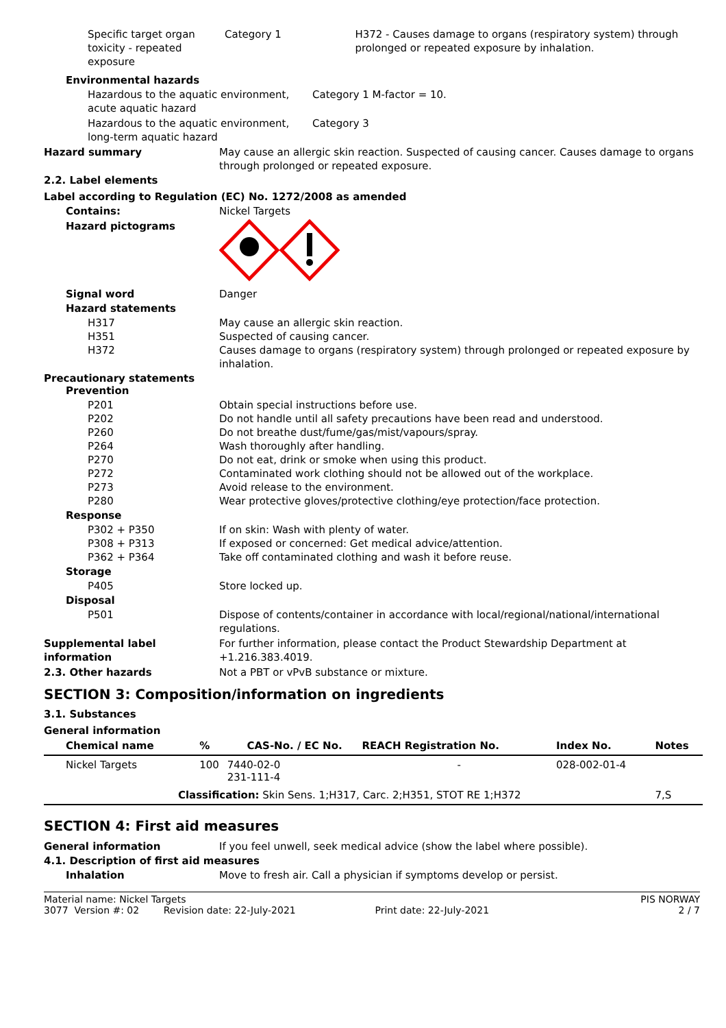Specific target organ toxicity - repeated exposure
Category 1 H372 - Causes damage to organs (respiratory system) through prolonged or repeated exposure by inhalation.
Environmental hazards
Hazardous to the aquatic environment, acute aquatic hazard
Category 1 M-factor = 10.
Hazardous to the aquatic environment, long-term aquatic hazard
Category 3
Hazard summary May cause an allergic skin reaction. Suspected of causing cancer. Causes damage to organs through prolonged or repeated exposure.
2.2. Label elements
Label according to Regulation (EC) No. 1272/2008 as amended
Contains: Nickel Targets
Hazard pictograms
Signal word Danger
Hazard statements
H317
H351
H372
May cause an allergic skin reaction.
Suspected of causing cancer.
Causes damage to organs (respiratory system) through prolonged or repeated exposure by inhalation.
Precautionary statements
Prevention
P201
P202
P260
P264
P270
P272
P273
P280
Obtain special instructions before use.
Do not handle until all safety precautions have been read and understood.
Do not breathe dust/fume/gas/mist/vapours/spray.
Wash thoroughly after handling.
Do not eat, drink or smoke when using this product.
Contaminated work clothing should not be allowed out of the workplace.
Avoid release to the environment.
Wear protective gloves/protective clothing/eye protection/face protection.
Response
P302 + P350
P308 + P313
P362 + P364
If on skin: Wash with plenty of water.
If exposed or concerned: Get medical advice/attention.
Take off contaminated clothing and wash it before reuse.
Storage
P405 Store locked up.
Disposal
P501 Dispose of contents/container in accordance with local/regional/national/international regulations.
Supplemental label information
For further information, please contact the Product Stewardship Department at +1.216.383.4019.
2.3. Other hazards Not a PBT or vPvB substance or mixture.
SECTION 3: Composition/information on ingredients
3.1. Substances
General information
| Chemical name | % | CAS-No. / EC No. | REACH Registration No. | Index No. | Notes |
| --- | --- | --- | --- | --- | --- |
| Nickel Targets | 100 | 7440-02-0 231-111-4 | - | 028-002-01-4 | |
| Classification: Skin Sens. 1;H317, Carc. 2;H351, STOT RE 1;H372 | | | | | 7,S |
SECTION 4: First aid measures
General information If you feel unwell, seek medical advice (show the label where possible).
4.1. Description of first aid measures
Inhalation Move to fresh air. Call a physician if symptoms develop or persist.
Material name: Nickel Targets
3077 Version #: 02 Revision date: 22-July-2021 Print date: 22-July-2021
PIS NORWAY
2 / 7